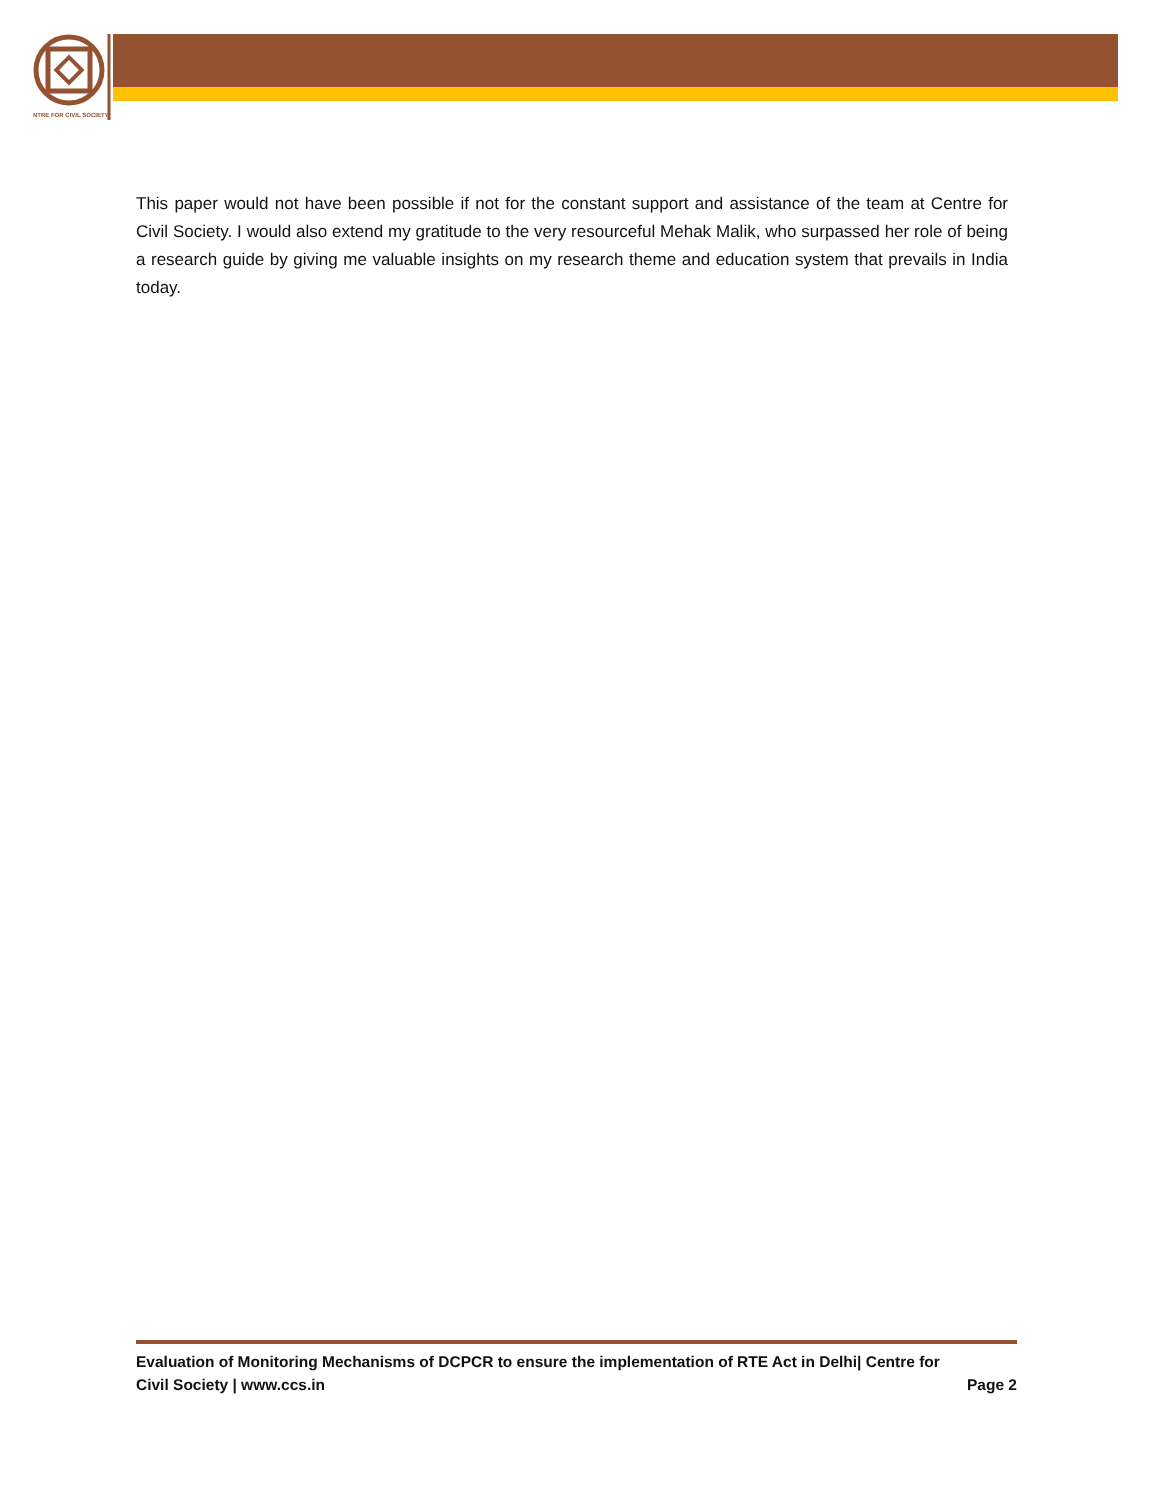NTRE FOR CIVIL SOCIETY
This paper would not have been possible if not for the constant support and assistance of the team at Centre for Civil Society. I would also extend my gratitude to the very resourceful Mehak Malik, who surpassed her role of being a research guide by giving me valuable insights on my research theme and education system that prevails in India today.
Evaluation of Monitoring Mechanisms of DCPCR to ensure the implementation of RTE Act in Delhi| Centre for
Civil Society | www.ccs.in Page 2